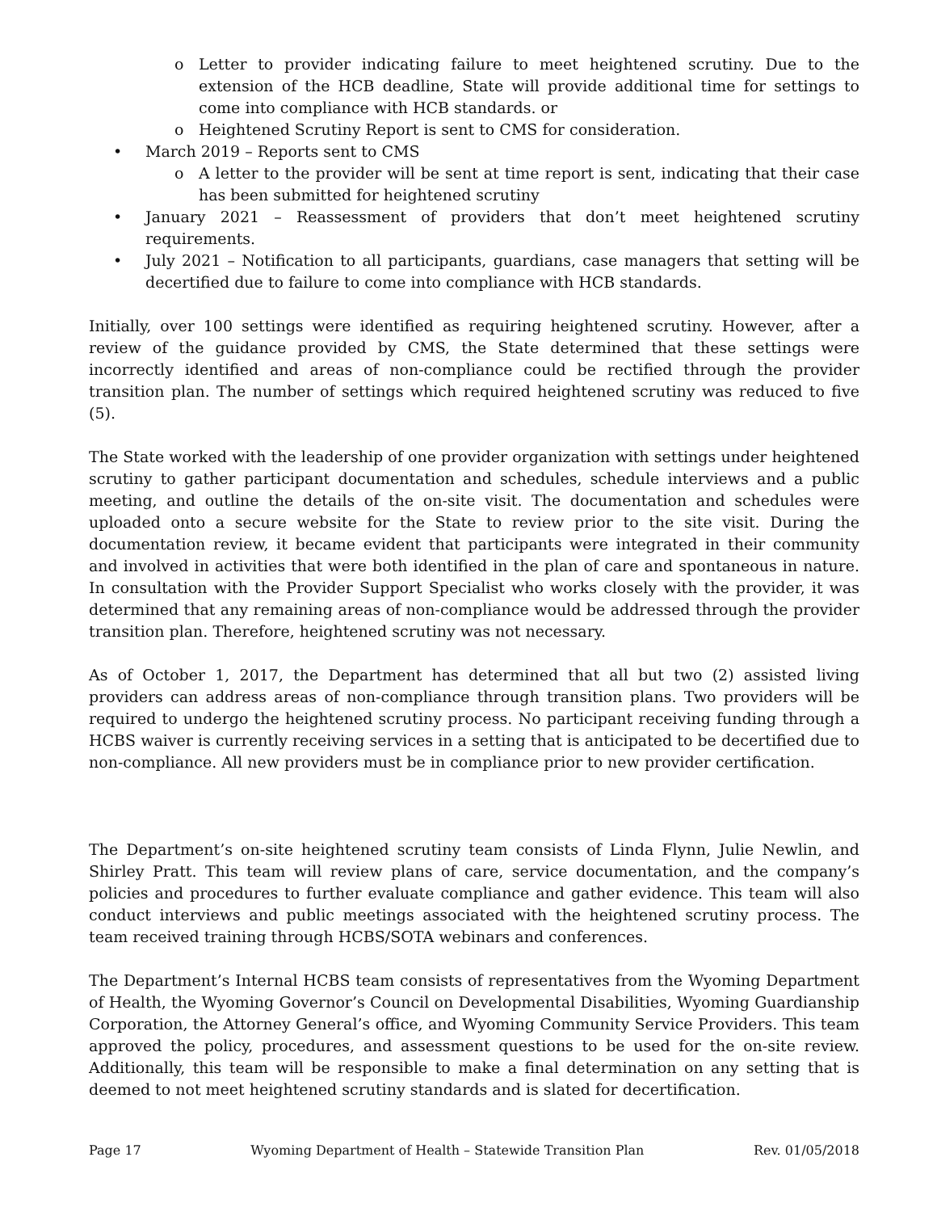o Letter to provider indicating failure to meet heightened scrutiny. Due to the extension of the HCB deadline, State will provide additional time for settings to come into compliance with HCB standards. or
o Heightened Scrutiny Report is sent to CMS for consideration.
• March 2019 – Reports sent to CMS
o A letter to the provider will be sent at time report is sent, indicating that their case has been submitted for heightened scrutiny
• January 2021 – Reassessment of providers that don’t meet heightened scrutiny requirements.
• July 2021 – Notification to all participants, guardians, case managers that setting will be decertified due to failure to come into compliance with HCB standards.
Initially, over 100 settings were identified as requiring heightened scrutiny. However, after a review of the guidance provided by CMS, the State determined that these settings were incorrectly identified and areas of non-compliance could be rectified through the provider transition plan. The number of settings which required heightened scrutiny was reduced to five (5).
The State worked with the leadership of one provider organization with settings under heightened scrutiny to gather participant documentation and schedules, schedule interviews and a public meeting, and outline the details of the on-site visit. The documentation and schedules were uploaded onto a secure website for the State to review prior to the site visit. During the documentation review, it became evident that participants were integrated in their community and involved in activities that were both identified in the plan of care and spontaneous in nature. In consultation with the Provider Support Specialist who works closely with the provider, it was determined that any remaining areas of non-compliance would be addressed through the provider transition plan. Therefore, heightened scrutiny was not necessary.
As of October 1, 2017, the Department has determined that all but two (2) assisted living providers can address areas of non-compliance through transition plans. Two providers will be required to undergo the heightened scrutiny process. No participant receiving funding through a HCBS waiver is currently receiving services in a setting that is anticipated to be decertified due to non-compliance. All new providers must be in compliance prior to new provider certification.
The Department’s on-site heightened scrutiny team consists of Linda Flynn, Julie Newlin, and Shirley Pratt. This team will review plans of care, service documentation, and the company’s policies and procedures to further evaluate compliance and gather evidence. This team will also conduct interviews and public meetings associated with the heightened scrutiny process. The team received training through HCBS/SOTA webinars and conferences.
The Department’s Internal HCBS team consists of representatives from the Wyoming Department of Health, the Wyoming Governor’s Council on Developmental Disabilities, Wyoming Guardianship Corporation, the Attorney General’s office, and Wyoming Community Service Providers. This team approved the policy, procedures, and assessment questions to be used for the on-site review. Additionally, this team will be responsible to make a final determination on any setting that is deemed to not meet heightened scrutiny standards and is slated for decertification.
Page 17 Wyoming Department of Health – Statewide Transition Plan Rev. 01/05/2018